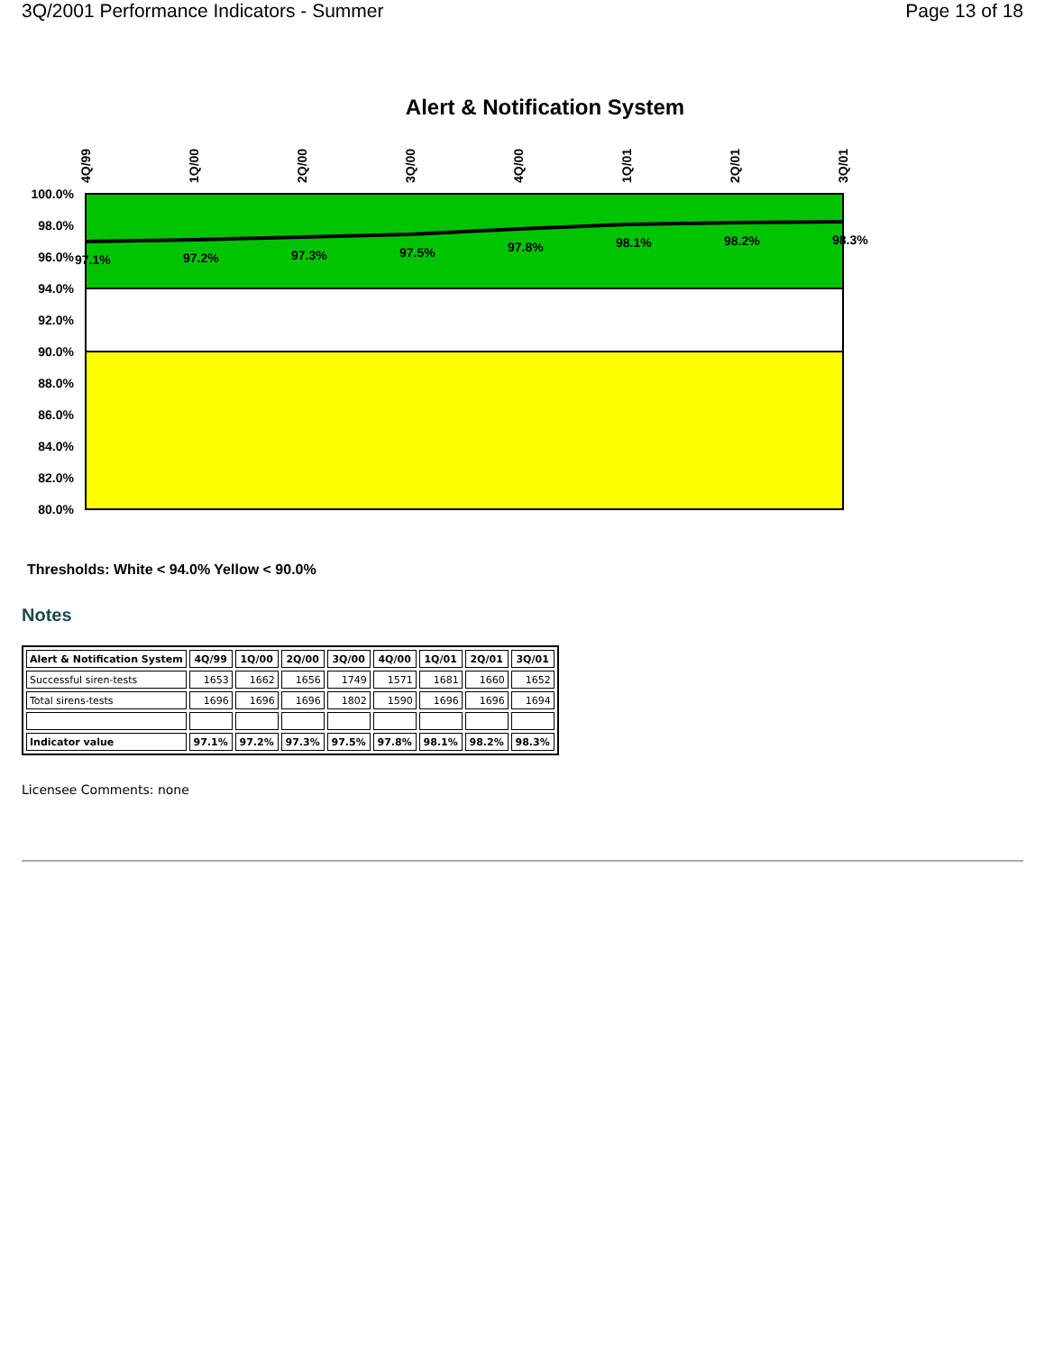3Q/2001 Performance Indicators - Summer Page 13 of 18
Alert & Notification System
100.0%
98.0%
96.0%
94.0%
92.0%
90.0%
88.0%
86.0%
84.0%
82.0%
80.0%
97.1%
97.2%
97.3%
97.5%
97.8%
98.1%
98.2%
98.3%
4Q/99
1Q/00
2Q/00
3Q/00
4Q/00
1Q/01
2Q/01
3Q/01
Thresholds: White < 94.0% Yellow < 90.0%
Notes
| Alert & Notification System | 4Q/99 | 1Q/00 | 2Q/00 | 3Q/00 | 4Q/00 | 1Q/01 | 2Q/01 | 3Q/01 |
| --- | --- | --- | --- | --- | --- | --- | --- | --- |
| Successful siren-tests | 1653 | 1662 | 1656 | 1749 | 1571 | 1681 | 1660 | 1652 |
| Total sirens-tests | 1696 | 1696 | 1696 | 1802 | 1590 | 1696 | 1696 | 1694 |
| Indicator value | 97.1% | 97.2% | 97.3% | 97.5% | 97.8% | 98.1% | 98.2% | 98.3% |
Licensee Comments: none